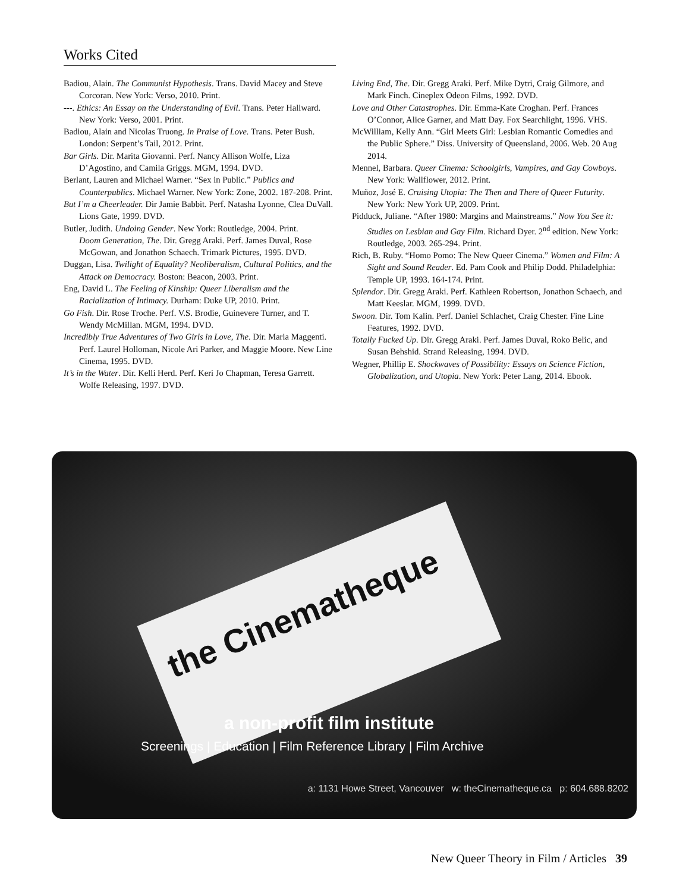Works Cited
Badiou, Alain. The Communist Hypothesis. Trans. David Macey and Steve Corcoran. New York: Verso, 2010. Print.
---. Ethics: An Essay on the Understanding of Evil. Trans. Peter Hallward. New York: Verso, 2001. Print.
Badiou, Alain and Nicolas Truong. In Praise of Love. Trans. Peter Bush. London: Serpent’s Tail, 2012. Print.
Bar Girls. Dir. Marita Giovanni. Perf. Nancy Allison Wolfe, Liza D’Agostino, and Camila Griggs. MGM, 1994. DVD.
Berlant, Lauren and Michael Warner. “Sex in Public.” Publics and Counterpublics. Michael Warner. New York: Zone, 2002. 187-208. Print.
But I’m a Cheerleader. Dir Jamie Babbit. Perf. Natasha Lyonne, Clea DuVall. Lions Gate, 1999. DVD.
Butler, Judith. Undoing Gender. New York: Routledge, 2004. Print.
Doom Generation, The. Dir. Gregg Araki. Perf. James Duval, Rose McGowan, and Jonathon Schaech. Trimark Pictures, 1995. DVD.
Duggan, Lisa. Twilight of Equality? Neoliberalism, Cultural Politics, and the Attack on Democracy. Boston: Beacon, 2003. Print.
Eng, David L. The Feeling of Kinship: Queer Liberalism and the Racialization of Intimacy. Durham: Duke UP, 2010. Print.
Go Fish. Dir. Rose Troche. Perf. V.S. Brodie, Guinevere Turner, and T. Wendy McMillan. MGM, 1994. DVD.
Incredibly True Adventures of Two Girls in Love, The. Dir. Maria Maggenti. Perf. Laurel Holloman, Nicole Ari Parker, and Maggie Moore. New Line Cinema, 1995. DVD.
It’s in the Water. Dir. Kelli Herd. Perf. Keri Jo Chapman, Teresa Garrett. Wolfe Releasing, 1997. DVD.
Living End, The. Dir. Gregg Araki. Perf. Mike Dytri, Craig Gilmore, and Mark Finch. Cineplex Odeon Films, 1992. DVD.
Love and Other Catastrophes. Dir. Emma-Kate Croghan. Perf. Frances O’Connor, Alice Garner, and Matt Day. Fox Searchlight, 1996. VHS.
McWilliam, Kelly Ann. “Girl Meets Girl: Lesbian Romantic Comedies and the Public Sphere.” Diss. University of Queensland, 2006. Web. 20 Aug 2014.
Mennel, Barbara. Queer Cinema: Schoolgirls, Vampires, and Gay Cowboys. New York: Wallflower, 2012. Print.
Muñoz, José E. Cruising Utopia: The Then and There of Queer Futurity. New York: New York UP, 2009. Print.
Pidduck, Juliane. “After 1980: Margins and Mainstreams.” Now You See it: Studies on Lesbian and Gay Film. Richard Dyer. 2<sup>nd</sup> edition. New York: Routledge, 2003. 265-294. Print.
Rich, B. Ruby. “Homo Pomo: The New Queer Cinema.” Women and Film: A Sight and Sound Reader. Ed. Pam Cook and Philip Dodd. Philadelphia: Temple UP, 1993. 164-174. Print.
Splendor. Dir. Gregg Araki. Perf. Kathleen Robertson, Jonathon Schaech, and Matt Keeslar. MGM, 1999. DVD.
Swoon. Dir. Tom Kalin. Perf. Daniel Schlachet, Craig Chester. Fine Line Features, 1992. DVD.
Totally Fucked Up. Dir. Gregg Araki. Perf. James Duval, Roko Belic, and Susan Behshid. Strand Releasing, 1994. DVD.
Wegner, Phillip E. Shockwaves of Possibility: Essays on Science Fiction, Globalization, and Utopia. New York: Peter Lang, 2014. Ebook.
the Cinematheque
a non-profit film institute
Screenings | Education | Film Reference Library | Film Archive
a: 1131 Howe Street, Vancouver w: theCinematheque.ca p: 604.688.8202
New Queer Theory in Film / Articles 39